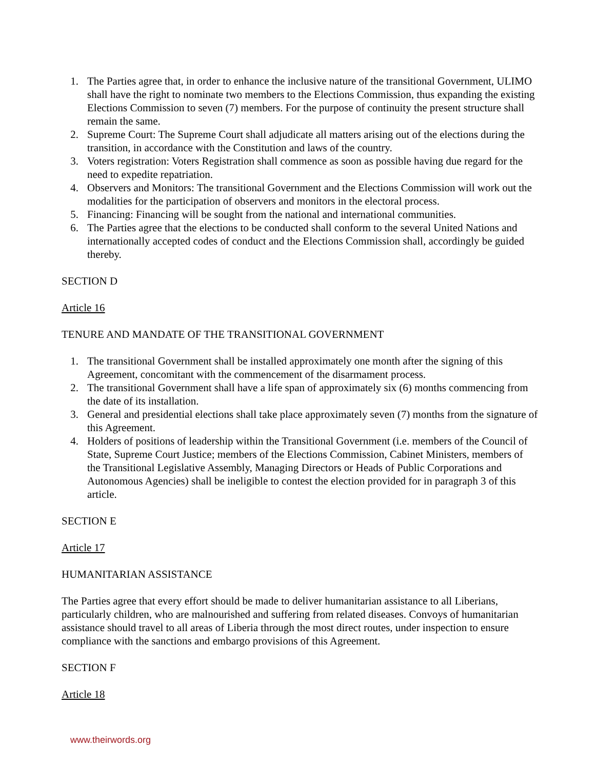1. The Parties agree that, in order to enhance the inclusive nature of the transitional Government, ULIMO shall have the right to nominate two members to the Elections Commission, thus expanding the existing Elections Commission to seven (7) members. For the purpose of continuity the present structure shall remain the same.
2. Supreme Court: The Supreme Court shall adjudicate all matters arising out of the elections during the transition, in accordance with the Constitution and laws of the country.
3. Voters registration: Voters Registration shall commence as soon as possible having due regard for the need to expedite repatriation.
4. Observers and Monitors: The transitional Government and the Elections Commission will work out the modalities for the participation of observers and monitors in the electoral process.
5. Financing: Financing will be sought from the national and international communities.
6. The Parties agree that the elections to be conducted shall conform to the several United Nations and internationally accepted codes of conduct and the Elections Commission shall, accordingly be guided thereby.
SECTION D
Article 16
TENURE AND MANDATE OF THE TRANSITIONAL GOVERNMENT
1. The transitional Government shall be installed approximately one month after the signing of this Agreement, concomitant with the commencement of the disarmament process.
2. The transitional Government shall have a life span of approximately six (6) months commencing from the date of its installation.
3. General and presidential elections shall take place approximately seven (7) months from the signature of this Agreement.
4. Holders of positions of leadership within the Transitional Government (i.e. members of the Council of State, Supreme Court Justice; members of the Elections Commission, Cabinet Ministers, members of the Transitional Legislative Assembly, Managing Directors or Heads of Public Corporations and Autonomous Agencies) shall be ineligible to contest the election provided for in paragraph 3 of this article.
SECTION E
Article 17
HUMANITARIAN ASSISTANCE
The Parties agree that every effort should be made to deliver humanitarian assistance to all Liberians, particularly children, who are malnourished and suffering from related diseases. Convoys of humanitarian assistance should travel to all areas of Liberia through the most direct routes, under inspection to ensure compliance with the sanctions and embargo provisions of this Agreement.
SECTION F
Article 18
www.theirwords.org